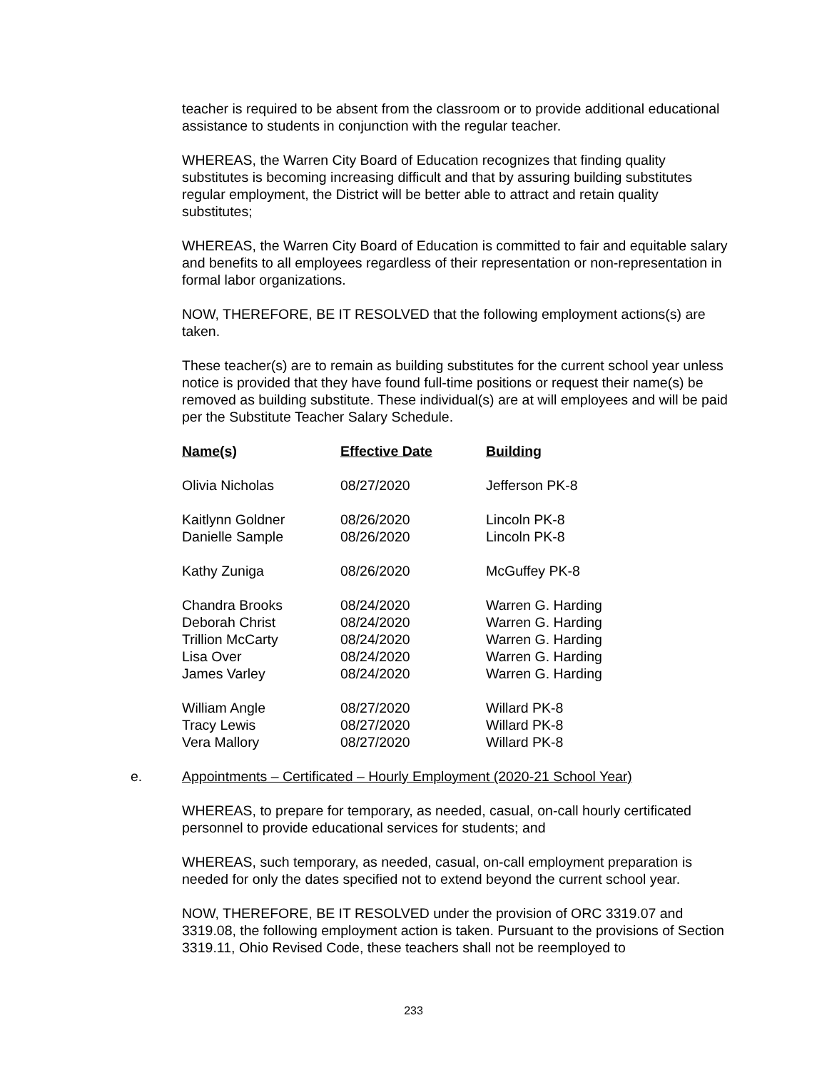teacher is required to be absent from the classroom or to provide additional educational assistance to students in conjunction with the regular teacher.
WHEREAS, the Warren City Board of Education recognizes that finding quality substitutes is becoming increasing difficult and that by assuring building substitutes regular employment, the District will be better able to attract and retain quality substitutes;
WHEREAS, the Warren City Board of Education is committed to fair and equitable salary and benefits to all employees regardless of their representation or non-representation in formal labor organizations.
NOW, THEREFORE, BE IT RESOLVED that the following employment actions(s) are taken.
These teacher(s) are to remain as building substitutes for the current school year unless notice is provided that they have found full-time positions or request their name(s) be removed as building substitute. These individual(s) are at will employees and will be paid per the Substitute Teacher Salary Schedule.
| Name(s) | Effective Date | Building |
| --- | --- | --- |
| Olivia Nicholas | 08/27/2020 | Jefferson PK-8 |
| Kaitlynn Goldner | 08/26/2020 | Lincoln PK-8 |
| Danielle Sample | 08/26/2020 | Lincoln PK-8 |
| Kathy Zuniga | 08/26/2020 | McGuffey PK-8 |
| Chandra Brooks | 08/24/2020 | Warren G. Harding |
| Deborah Christ | 08/24/2020 | Warren G. Harding |
| Trillion McCarty | 08/24/2020 | Warren G. Harding |
| Lisa Over | 08/24/2020 | Warren G. Harding |
| James Varley | 08/24/2020 | Warren G. Harding |
| William Angle | 08/27/2020 | Willard PK-8 |
| Tracy Lewis | 08/27/2020 | Willard PK-8 |
| Vera Mallory | 08/27/2020 | Willard PK-8 |
e. Appointments – Certificated – Hourly Employment (2020-21 School Year)
WHEREAS, to prepare for temporary, as needed, casual, on-call hourly certificated personnel to provide educational services for students; and
WHEREAS, such temporary, as needed, casual, on-call employment preparation is needed for only the dates specified not to extend beyond the current school year.
NOW, THEREFORE, BE IT RESOLVED under the provision of ORC 3319.07 and 3319.08, the following employment action is taken. Pursuant to the provisions of Section 3319.11, Ohio Revised Code, these teachers shall not be reemployed to
233